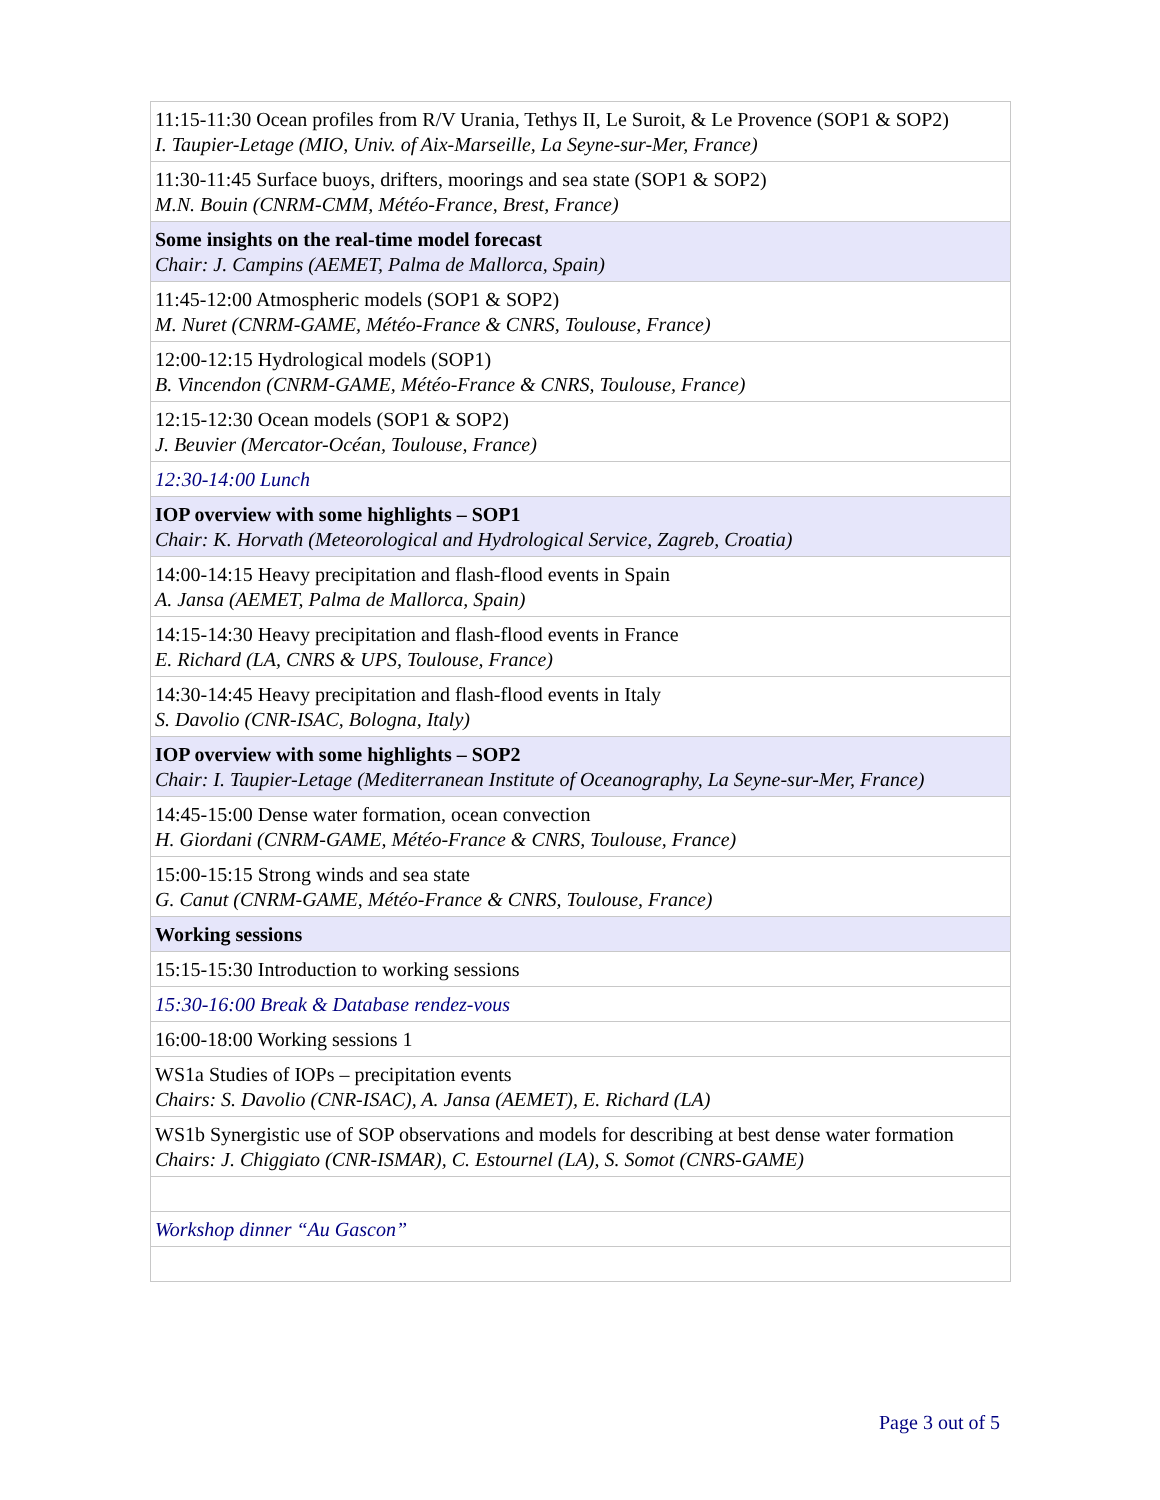| 11:15-11:30 Ocean profiles from R/V Urania, Tethys II, Le Suroit, & Le Provence (SOP1 & SOP2) I. Taupier-Letage (MIO, Univ. of Aix-Marseille, La Seyne-sur-Mer, France) |
| 11:30-11:45 Surface buoys, drifters, moorings and sea state (SOP1 & SOP2) M.N. Bouin (CNRM-CMM, Météo-France, Brest, France) |
| Some insights on the real-time model forecast Chair: J. Campins (AEMET, Palma de Mallorca, Spain) |
| 11:45-12:00 Atmospheric models (SOP1 & SOP2) M. Nuret (CNRM-GAME, Météo-France & CNRS, Toulouse, France) |
| 12:00-12:15 Hydrological models (SOP1) B. Vincendon (CNRM-GAME, Météo-France & CNRS, Toulouse, France) |
| 12:15-12:30 Ocean models (SOP1 & SOP2) J. Beuvier (Mercator-Océan, Toulouse, France) |
| 12:30-14:00 Lunch |
| IOP overview with some highlights – SOP1 Chair: K. Horvath (Meteorological and Hydrological Service, Zagreb, Croatia) |
| 14:00-14:15 Heavy precipitation and flash-flood events in Spain A. Jansa (AEMET, Palma de Mallorca, Spain) |
| 14:15-14:30 Heavy precipitation and flash-flood events in France E. Richard (LA, CNRS & UPS, Toulouse, France) |
| 14:30-14:45 Heavy precipitation and flash-flood events in Italy S. Davolio (CNR-ISAC, Bologna, Italy) |
| IOP overview with some highlights – SOP2 Chair: I. Taupier-Letage (Mediterranean Institute of Oceanography, La Seyne-sur-Mer, France) |
| 14:45-15:00 Dense water formation, ocean convection H. Giordani (CNRM-GAME, Météo-France & CNRS, Toulouse, France) |
| 15:00-15:15 Strong winds and sea state G. Canut (CNRM-GAME, Météo-France & CNRS, Toulouse, France) |
| Working sessions |
| 15:15-15:30 Introduction to working sessions |
| 15:30-16:00 Break & Database rendez-vous |
| 16:00-18:00 Working sessions 1 |
| WS1a Studies of IOPs – precipitation events Chairs: S. Davolio (CNR-ISAC), A. Jansa (AEMET), E. Richard (LA) |
| WS1b Synergistic use of SOP observations and models for describing at best dense water formation Chairs: J. Chiggiato (CNR-ISMAR), C. Estournel (LA), S. Somot (CNRS-GAME) |
| Workshop dinner “Au Gascon” |
Page 3 out of 5